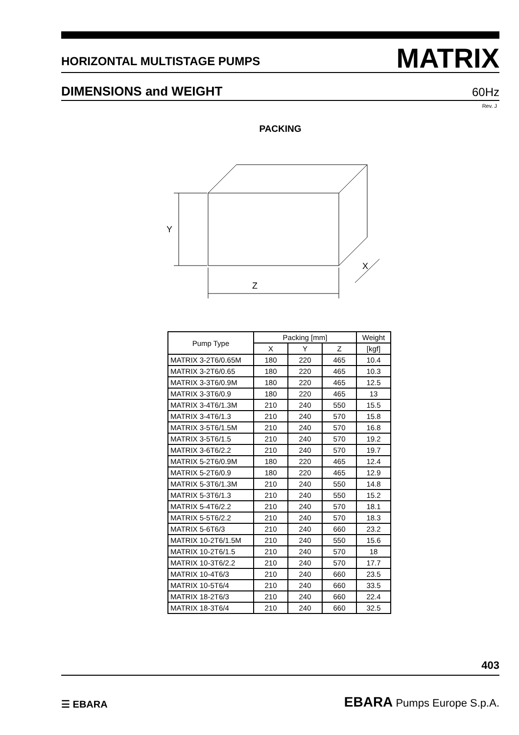HORIZONTAL MULTISTAGE PUMPS MATRIX
DIMENSIONS and WEIGHT 60Hz
Rev. J
PACKING
Z
Y
X
| Pump Type | Packing [mm] | | | Weight |
| --- | --- | --- | --- | --- |
| | X | Y | Z | [kgf] |
| MATRIX 3-2T6/0.65M | 180 | 220 | 465 | 10.4 |
| MATRIX 3-2T6/0.65 | 180 | 220 | 465 | 10.3 |
| MATRIX 3-3T6/0.9M | 180 | 220 | 465 | 12.5 |
| MATRIX 3-3T6/0.9 | 180 | 220 | 465 | 13 |
| MATRIX 3-4T6/1.3M | 210 | 240 | 550 | 15.5 |
| MATRIX 3-4T6/1.3 | 210 | 240 | 570 | 15.8 |
| MATRIX 3-5T6/1.5M | 210 | 240 | 570 | 16.8 |
| MATRIX 3-5T6/1.5 | 210 | 240 | 570 | 19.2 |
| MATRIX 3-6T6/2.2 | 210 | 240 | 570 | 19.7 |
| MATRIX 5-2T6/0.9M | 180 | 220 | 465 | 12.4 |
| MATRIX 5-2T6/0.9 | 180 | 220 | 465 | 12.9 |
| MATRIX 5-3T6/1.3M | 210 | 240 | 550 | 14.8 |
| MATRIX 5-3T6/1.3 | 210 | 240 | 550 | 15.2 |
| MATRIX 5-4T6/2.2 | 210 | 240 | 570 | 18.1 |
| MATRIX 5-5T6/2.2 | 210 | 240 | 570 | 18.3 |
| MATRIX 5-6T6/3 | 210 | 240 | 660 | 23.2 |
| MATRIX 10-2T6/1.5M | 210 | 240 | 550 | 15.6 |
| MATRIX 10-2T6/1.5 | 210 | 240 | 570 | 18 |
| MATRIX 10-3T6/2.2 | 210 | 240 | 570 | 17.7 |
| MATRIX 10-4T6/3 | 210 | 240 | 660 | 23.5 |
| MATRIX 10-5T6/4 | 210 | 240 | 660 | 33.5 |
| MATRIX 18-2T6/3 | 210 | 240 | 660 | 22.4 |
| MATRIX 18-3T6/4 | 210 | 240 | 660 | 32.5 |
403
☰ EBARA EBARA Pumps Europe S.p.A.